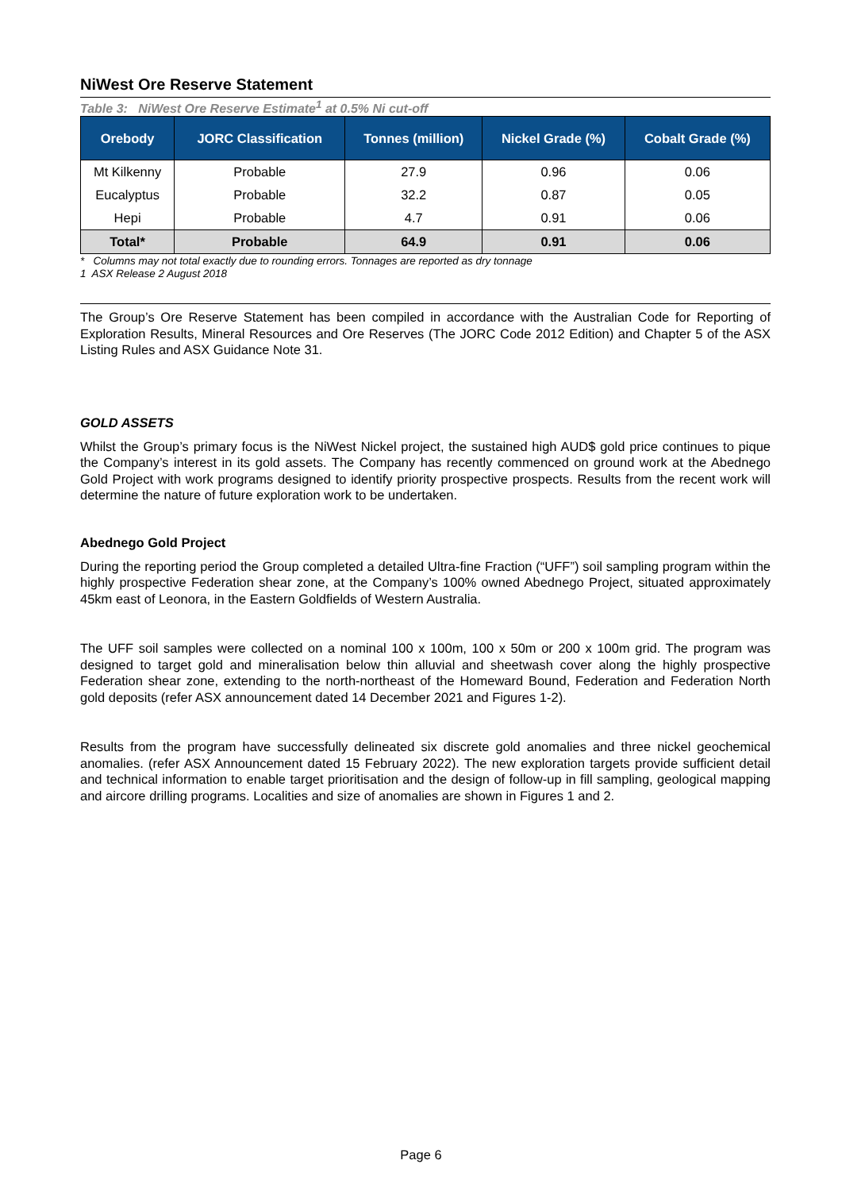NiWest Ore Reserve Statement
Table 3: NiWest Ore Reserve Estimate<sup>1</sup> at 0.5% Ni cut-off
| Orebody | JORC Classification | Tonnes (million) | Nickel Grade (%) | Cobalt Grade (%) |
| --- | --- | --- | --- | --- |
| Mt Kilkenny | Probable | 27.9 | 0.96 | 0.06 |
| Eucalyptus | Probable | 32.2 | 0.87 | 0.05 |
| Hepi | Probable | 4.7 | 0.91 | 0.06 |
| Total* | Probable | 64.9 | 0.91 | 0.06 |
* Columns may not total exactly due to rounding errors. Tonnages are reported as dry tonnage
1 ASX Release 2 August 2018
The Group’s Ore Reserve Statement has been compiled in accordance with the Australian Code for Reporting of Exploration Results, Mineral Resources and Ore Reserves (The JORC Code 2012 Edition) and Chapter 5 of the ASX Listing Rules and ASX Guidance Note 31.
GOLD ASSETS
Whilst the Group’s primary focus is the NiWest Nickel project, the sustained high AUD$ gold price continues to pique the Company’s interest in its gold assets. The Company has recently commenced on ground work at the Abednego Gold Project with work programs designed to identify priority prospective prospects. Results from the recent work will determine the nature of future exploration work to be undertaken.
Abednego Gold Project
During the reporting period the Group completed a detailed Ultra-fine Fraction (“UFF”) soil sampling program within the highly prospective Federation shear zone, at the Company’s 100% owned Abednego Project, situated approximately 45km east of Leonora, in the Eastern Goldfields of Western Australia.
The UFF soil samples were collected on a nominal 100 x 100m, 100 x 50m or 200 x 100m grid. The program was designed to target gold and mineralisation below thin alluvial and sheetwash cover along the highly prospective Federation shear zone, extending to the north-northeast of the Homeward Bound, Federation and Federation North gold deposits (refer ASX announcement dated 14 December 2021 and Figures 1-2).
Results from the program have successfully delineated six discrete gold anomalies and three nickel geochemical anomalies. (refer ASX Announcement dated 15 February 2022). The new exploration targets provide sufficient detail and technical information to enable target prioritisation and the design of follow-up in fill sampling, geological mapping and aircore drilling programs. Localities and size of anomalies are shown in Figures 1 and 2.
Page 6